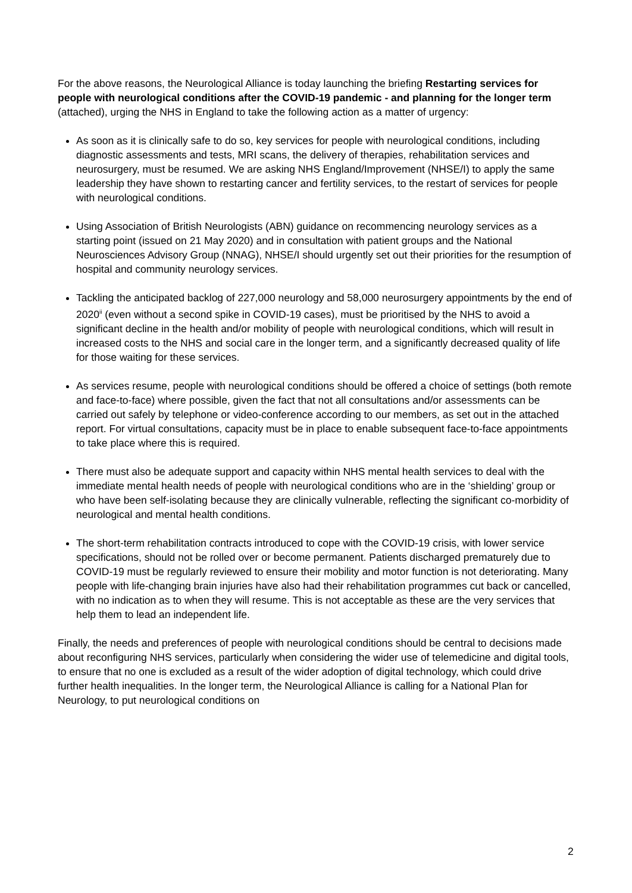For the above reasons, the Neurological Alliance is today launching the briefing Restarting services for people with neurological conditions after the COVID-19 pandemic - and planning for the longer term (attached), urging the NHS in England to take the following action as a matter of urgency:
As soon as it is clinically safe to do so, key services for people with neurological conditions, including diagnostic assessments and tests, MRI scans, the delivery of therapies, rehabilitation services and neurosurgery, must be resumed. We are asking NHS England/Improvement (NHSE/I) to apply the same leadership they have shown to restarting cancer and fertility services, to the restart of services for people with neurological conditions.
Using Association of British Neurologists (ABN) guidance on recommencing neurology services as a starting point (issued on 21 May 2020) and in consultation with patient groups and the National Neurosciences Advisory Group (NNAG), NHSE/I should urgently set out their priorities for the resumption of hospital and community neurology services.
Tackling the anticipated backlog of 227,000 neurology and 58,000 neurosurgery appointments by the end of 2020<sup>ii</sup> (even without a second spike in COVID-19 cases), must be prioritised by the NHS to avoid a significant decline in the health and/or mobility of people with neurological conditions, which will result in increased costs to the NHS and social care in the longer term, and a significantly decreased quality of life for those waiting for these services.
As services resume, people with neurological conditions should be offered a choice of settings (both remote and face-to-face) where possible, given the fact that not all consultations and/or assessments can be carried out safely by telephone or video-conference according to our members, as set out in the attached report. For virtual consultations, capacity must be in place to enable subsequent face-to-face appointments to take place where this is required.
There must also be adequate support and capacity within NHS mental health services to deal with the immediate mental health needs of people with neurological conditions who are in the ‘shielding’ group or who have been self-isolating because they are clinically vulnerable, reflecting the significant co-morbidity of neurological and mental health conditions.
The short-term rehabilitation contracts introduced to cope with the COVID-19 crisis, with lower service specifications, should not be rolled over or become permanent. Patients discharged prematurely due to COVID-19 must be regularly reviewed to ensure their mobility and motor function is not deteriorating. Many people with life-changing brain injuries have also had their rehabilitation programmes cut back or cancelled, with no indication as to when they will resume. This is not acceptable as these are the very services that help them to lead an independent life.
Finally, the needs and preferences of people with neurological conditions should be central to decisions made about reconfiguring NHS services, particularly when considering the wider use of telemedicine and digital tools, to ensure that no one is excluded as a result of the wider adoption of digital technology, which could drive further health inequalities. In the longer term, the Neurological Alliance is calling for a National Plan for Neurology, to put neurological conditions on
2